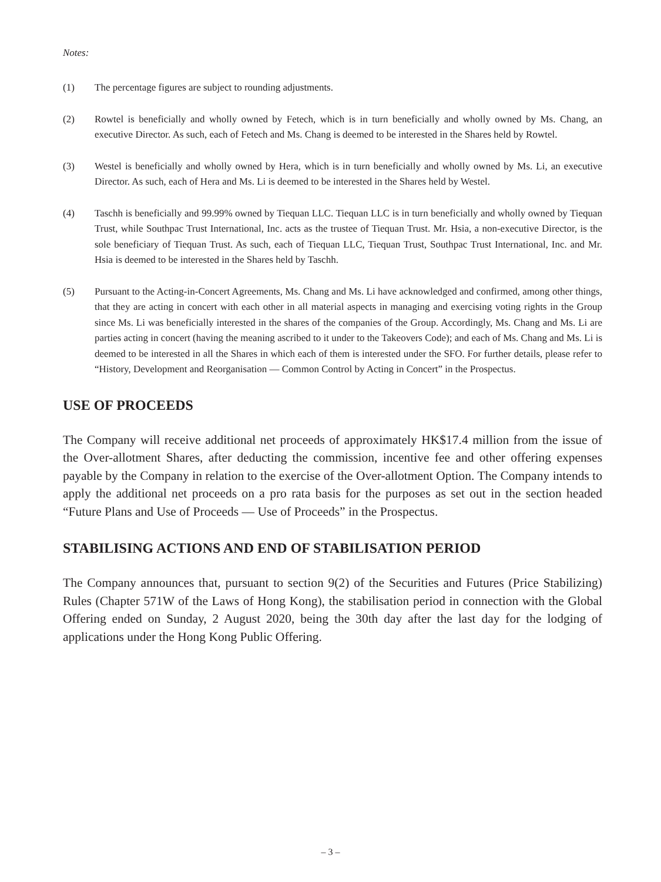Notes:
(1) The percentage figures are subject to rounding adjustments.
(2) Rowtel is beneficially and wholly owned by Fetech, which is in turn beneficially and wholly owned by Ms. Chang, an executive Director. As such, each of Fetech and Ms. Chang is deemed to be interested in the Shares held by Rowtel.
(3) Westel is beneficially and wholly owned by Hera, which is in turn beneficially and wholly owned by Ms. Li, an executive Director. As such, each of Hera and Ms. Li is deemed to be interested in the Shares held by Westel.
(4) Taschh is beneficially and 99.99% owned by Tiequan LLC. Tiequan LLC is in turn beneficially and wholly owned by Tiequan Trust, while Southpac Trust International, Inc. acts as the trustee of Tiequan Trust. Mr. Hsia, a non-executive Director, is the sole beneficiary of Tiequan Trust. As such, each of Tiequan LLC, Tiequan Trust, Southpac Trust International, Inc. and Mr. Hsia is deemed to be interested in the Shares held by Taschh.
(5) Pursuant to the Acting-in-Concert Agreements, Ms. Chang and Ms. Li have acknowledged and confirmed, among other things, that they are acting in concert with each other in all material aspects in managing and exercising voting rights in the Group since Ms. Li was beneficially interested in the shares of the companies of the Group. Accordingly, Ms. Chang and Ms. Li are parties acting in concert (having the meaning ascribed to it under to the Takeovers Code); and each of Ms. Chang and Ms. Li is deemed to be interested in all the Shares in which each of them is interested under the SFO. For further details, please refer to “History, Development and Reorganisation — Common Control by Acting in Concert” in the Prospectus.
USE OF PROCEEDS
The Company will receive additional net proceeds of approximately HK$17.4 million from the issue of the Over-allotment Shares, after deducting the commission, incentive fee and other offering expenses payable by the Company in relation to the exercise of the Over-allotment Option. The Company intends to apply the additional net proceeds on a pro rata basis for the purposes as set out in the section headed “Future Plans and Use of Proceeds — Use of Proceeds” in the Prospectus.
STABILISING ACTIONS AND END OF STABILISATION PERIOD
The Company announces that, pursuant to section 9(2) of the Securities and Futures (Price Stabilizing) Rules (Chapter 571W of the Laws of Hong Kong), the stabilisation period in connection with the Global Offering ended on Sunday, 2 August 2020, being the 30th day after the last day for the lodging of applications under the Hong Kong Public Offering.
– 3 –